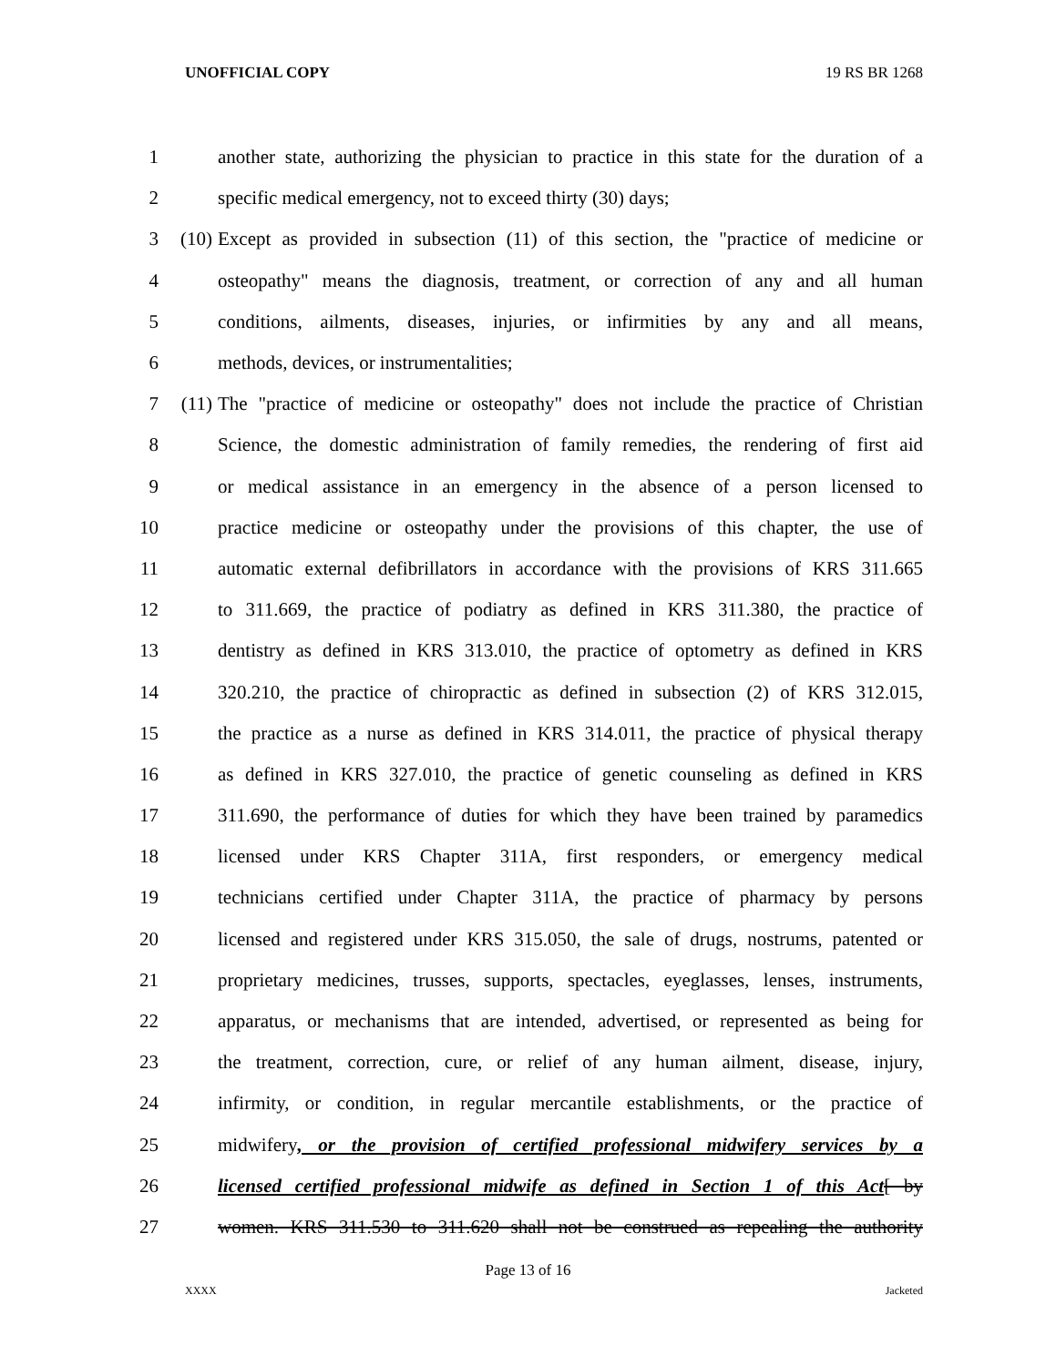UNOFFICIAL COPY 19 RS BR 1268
1 another state, authorizing the physician to practice in this state for the duration of a
2 specific medical emergency, not to exceed thirty (30) days;
3 (10) Except as provided in subsection (11) of this section, the "practice of medicine or
4 osteopathy" means the diagnosis, treatment, or correction of any and all human
5 conditions, ailments, diseases, injuries, or infirmities by any and all means,
6 methods, devices, or instrumentalities;
7 (11) The "practice of medicine or osteopathy" does not include the practice of Christian
8 Science, the domestic administration of family remedies, the rendering of first aid
9 or medical assistance in an emergency in the absence of a person licensed to
10 practice medicine or osteopathy under the provisions of this chapter, the use of
11 automatic external defibrillators in accordance with the provisions of KRS 311.665
12 to 311.669, the practice of podiatry as defined in KRS 311.380, the practice of
13 dentistry as defined in KRS 313.010, the practice of optometry as defined in KRS
14 320.210, the practice of chiropractic as defined in subsection (2) of KRS 312.015,
15 the practice as a nurse as defined in KRS 314.011, the practice of physical therapy
16 as defined in KRS 327.010, the practice of genetic counseling as defined in KRS
17 311.690, the performance of duties for which they have been trained by paramedics
18 licensed under KRS Chapter 311A, first responders, or emergency medical
19 technicians certified under Chapter 311A, the practice of pharmacy by persons
20 licensed and registered under KRS 315.050, the sale of drugs, nostrums, patented or
21 proprietary medicines, trusses, supports, spectacles, eyeglasses, lenses, instruments,
22 apparatus, or mechanisms that are intended, advertised, or represented as being for
23 the treatment, correction, cure, or relief of any human ailment, disease, injury,
24 infirmity, or condition, in regular mercantile establishments, or the practice of
25 midwifery, or the provision of certified professional midwifery services by a
26 licensed certified professional midwife as defined in Section 1 of this Act[ by
27 women. KRS 311.530 to 311.620 shall not be construed as repealing the authority
Page 13 of 16
XXXX Jacketed